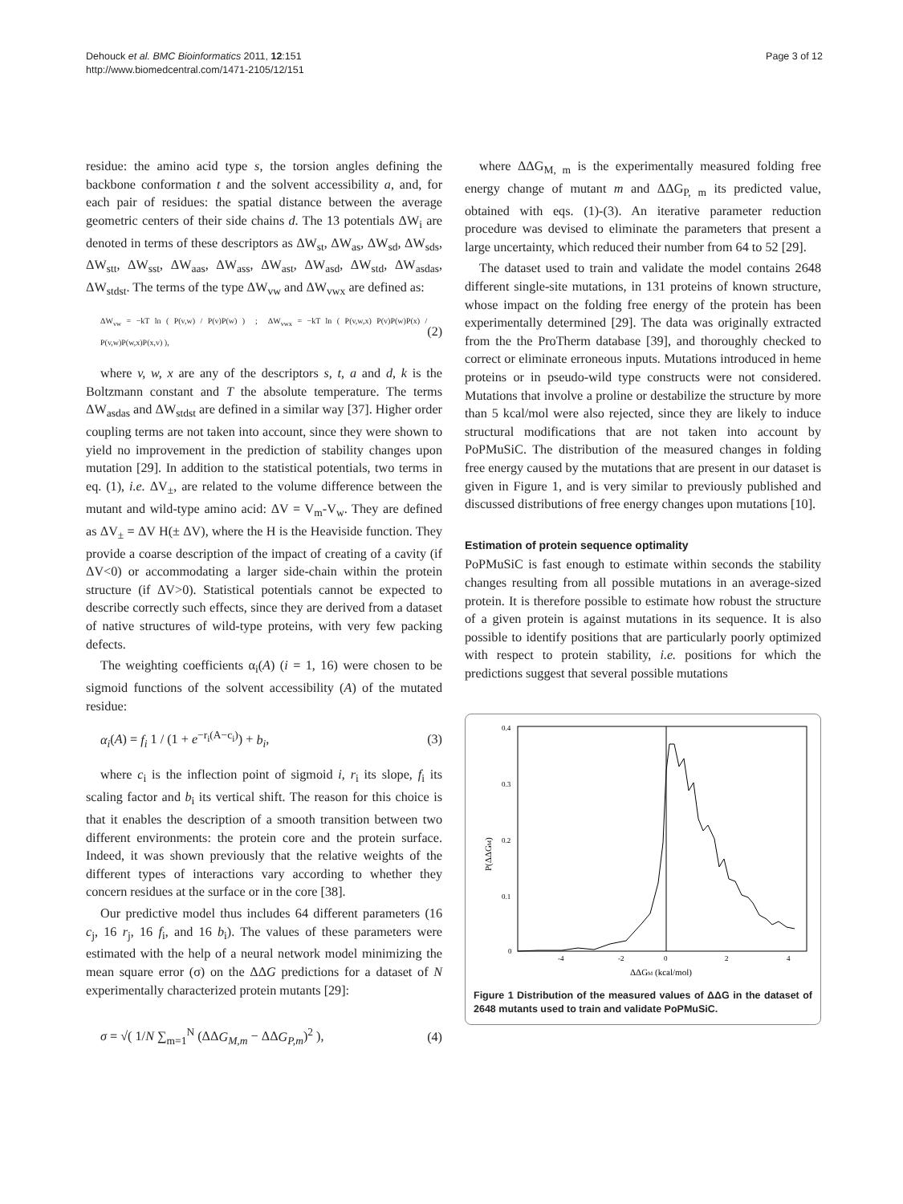Dehouck et al. BMC Bioinformatics 2011, 12:151
http://www.biomedcentral.com/1471-2105/12/151
Page 3 of 12
residue: the amino acid type s, the torsion angles defining the backbone conformation t and the solvent accessibility a, and, for each pair of residues: the spatial distance between the average geometric centers of their side chains d. The 13 potentials ΔW<sub>i</sub> are denoted in terms of these descriptors as ΔW<sub>st</sub>, ΔW<sub>as</sub>, ΔW<sub>sd</sub>, ΔW<sub>sds</sub>, ΔW<sub>stt</sub>, ΔW<sub>sst</sub>, ΔW<sub>aas</sub>, ΔW<sub>ass</sub>, ΔW<sub>ast</sub>, ΔW<sub>asd</sub>, ΔW<sub>std</sub>, ΔW<sub>asdas</sub>, ΔW<sub>stdst</sub>. The terms of the type ΔW<sub>vw</sub> and ΔW<sub>vwx</sub> are defined as:
ΔW<sub>vw</sub> = −kT ln ( P(v,w) / P(v)P(w) ) ; ΔW<sub>vwx</sub> = −kT ln ( P(v,w,x) P(v)P(w)P(x) / P(v,w)P(w,x)P(x,v) ), (2)
where v, w, x are any of the descriptors s, t, a and d, k is the Boltzmann constant and T the absolute temperature. The terms ΔW<sub>asdas</sub> and ΔW<sub>stdst</sub> are defined in a similar way [37]. Higher order coupling terms are not taken into account, since they were shown to yield no improvement in the prediction of stability changes upon mutation [29]. In addition to the statistical potentials, two terms in eq. (1), i.e. ΔV<sub>±</sub>, are related to the volume difference between the mutant and wild-type amino acid: ΔV = V<sub>m</sub>-V<sub>w</sub>. They are defined as ΔV<sub>±</sub> = ΔV H(± ΔV), where the H is the Heaviside function. They provide a coarse description of the impact of creating of a cavity (if ΔV<0) or accommodating a larger side-chain within the protein structure (if ΔV>0). Statistical potentials cannot be expected to describe correctly such effects, since they are derived from a dataset of native structures of wild-type proteins, with very few packing defects.
The weighting coefficients α<sub>i</sub>(A) (i = 1, 16) were chosen to be sigmoid functions of the solvent accessibility (A) of the mutated residue:
α<sub>i</sub>(A) = f<sub>i</sub> 1 / (1 + e<sup>−r<sub>i</sub>(A−c<sub>i</sub>)</sup>) + b<sub>i</sub>, (3)
where c<sub>i</sub> is the inflection point of sigmoid i, r<sub>i</sub> its slope, f<sub>i</sub> its scaling factor and b<sub>i</sub> its vertical shift. The reason for this choice is that it enables the description of a smooth transition between two different environments: the protein core and the protein surface. Indeed, it was shown previously that the relative weights of the different types of interactions vary according to whether they concern residues at the surface or in the core [38].
Our predictive model thus includes 64 different parameters (16 c<sub>j</sub>, 16 r<sub>j</sub>, 16 f<sub>i</sub>, and 16 b<sub>i</sub>). The values of these parameters were estimated with the help of a neural network model minimizing the mean square error (σ) on the ΔΔG predictions for a dataset of N experimentally characterized protein mutants [29]:
σ = √( 1/N ∑<sub>m=1</sub><sup>N</sup> (ΔΔG<sub>M,m</sub> − ΔΔG<sub>P,m</sub>)<sup>2</sup> ), (4)
where ΔΔG<sub>M, m</sub> is the experimentally measured folding free energy change of mutant m and ΔΔG<sub>P, m</sub> its predicted value, obtained with eqs. (1)-(3). An iterative parameter reduction procedure was devised to eliminate the parameters that present a large uncertainty, which reduced their number from 64 to 52 [29].
The dataset used to train and validate the model contains 2648 different single-site mutations, in 131 proteins of known structure, whose impact on the folding free energy of the protein has been experimentally determined [29]. The data was originally extracted from the the ProTherm database [39], and thoroughly checked to correct or eliminate erroneous inputs. Mutations introduced in heme proteins or in pseudo-wild type constructs were not considered. Mutations that involve a proline or destabilize the structure by more than 5 kcal/mol were also rejected, since they are likely to induce structural modifications that are not taken into account by PoPMuSiC. The distribution of the measured changes in folding free energy caused by the mutations that are present in our dataset is given in Figure 1, and is very similar to previously published and discussed distributions of free energy changes upon mutations [10].
Estimation of protein sequence optimality
PoPMuSiC is fast enough to estimate within seconds the stability changes resulting from all possible mutations in an average-sized protein. It is therefore possible to estimate how robust the structure of a given protein is against mutations in its sequence. It is also possible to identify positions that are particularly poorly optimized with respect to protein stability, i.e. positions for which the predictions suggest that several possible mutations
0.4
0.3
0.2
0.1
0
-4
-2
0
2
4
ΔΔGM (kcal/mol)
P(ΔΔGM)
Figure 1 Distribution of the measured values of ΔΔG in the dataset of 2648 mutants used to train and validate PoPMuSiC.